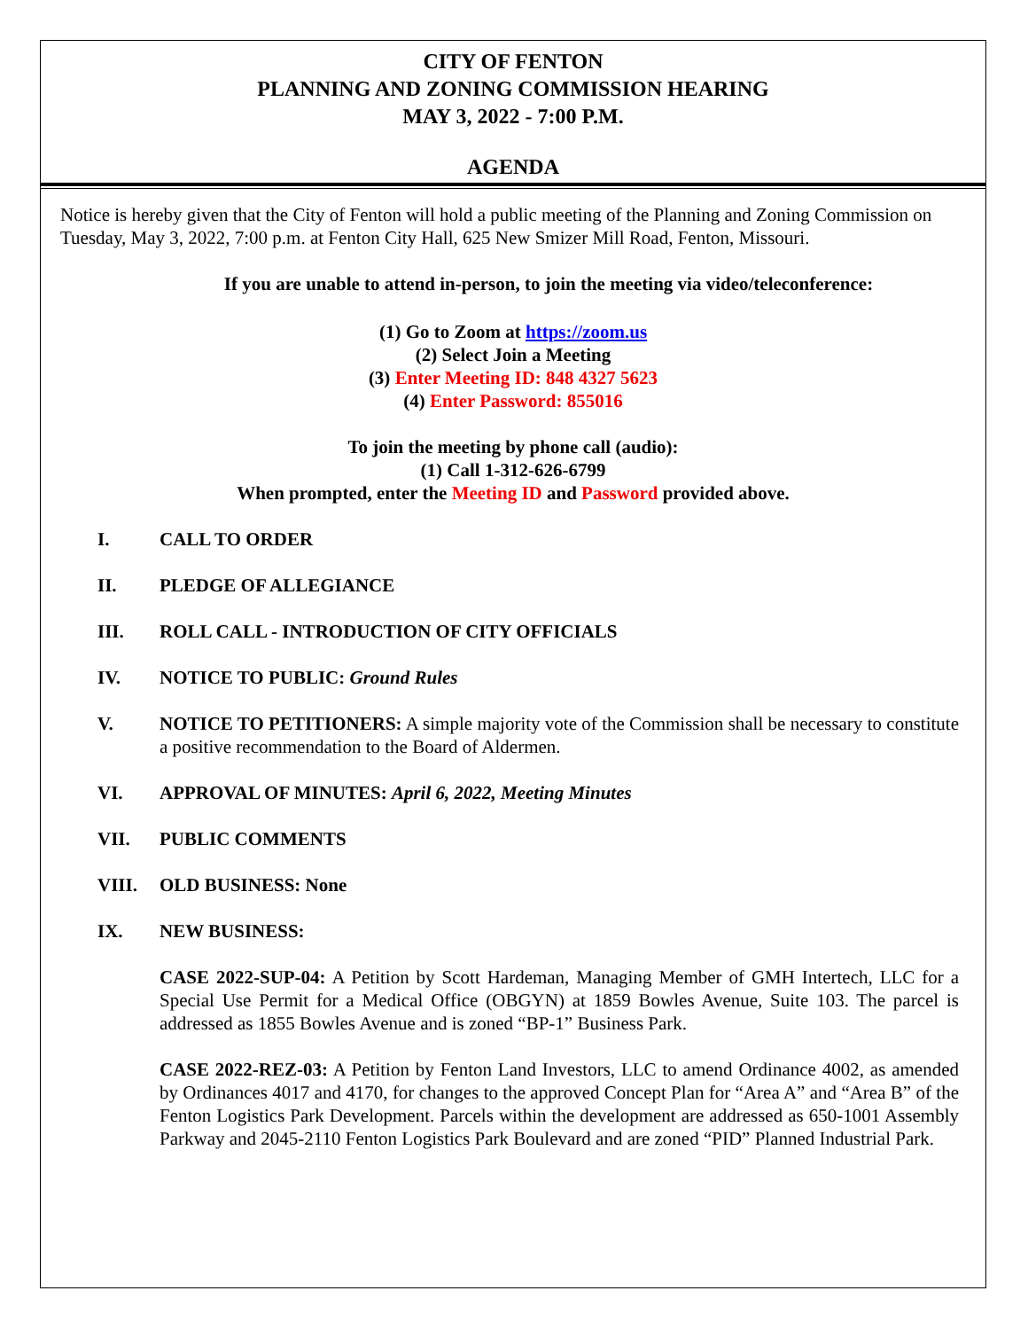CITY OF FENTON
PLANNING AND ZONING COMMISSION HEARING
MAY 3, 2022 - 7:00 P.M.
AGENDA
Notice is hereby given that the City of Fenton will hold a public meeting of the Planning and Zoning Commission on Tuesday, May 3, 2022, 7:00 p.m. at Fenton City Hall, 625 New Smizer Mill Road, Fenton, Missouri.
If you are unable to attend in-person, to join the meeting via video/teleconference:
(1) Go to Zoom at https://zoom.us
(2) Select Join a Meeting
(3) Enter Meeting ID: 848 4327 5623
(4) Enter Password: 855016
To join the meeting by phone call (audio):
(1) Call 1-312-626-6799
When prompted, enter the Meeting ID and Password provided above.
I. CALL TO ORDER
II. PLEDGE OF ALLEGIANCE
III. ROLL CALL - INTRODUCTION OF CITY OFFICIALS
IV. NOTICE TO PUBLIC: Ground Rules
V. NOTICE TO PETITIONERS: A simple majority vote of the Commission shall be necessary to constitute a positive recommendation to the Board of Aldermen.
VI. APPROVAL OF MINUTES: April 6, 2022, Meeting Minutes
VII. PUBLIC COMMENTS
VIII. OLD BUSINESS: None
IX. NEW BUSINESS:
CASE 2022-SUP-04: A Petition by Scott Hardeman, Managing Member of GMH Intertech, LLC for a Special Use Permit for a Medical Office (OBGYN) at 1859 Bowles Avenue, Suite 103. The parcel is addressed as 1855 Bowles Avenue and is zoned “BP-1” Business Park.
CASE 2022-REZ-03: A Petition by Fenton Land Investors, LLC to amend Ordinance 4002, as amended by Ordinances 4017 and 4170, for changes to the approved Concept Plan for “Area A” and “Area B” of the Fenton Logistics Park Development. Parcels within the development are addressed as 650-1001 Assembly Parkway and 2045-2110 Fenton Logistics Park Boulevard and are zoned “PID” Planned Industrial Park.